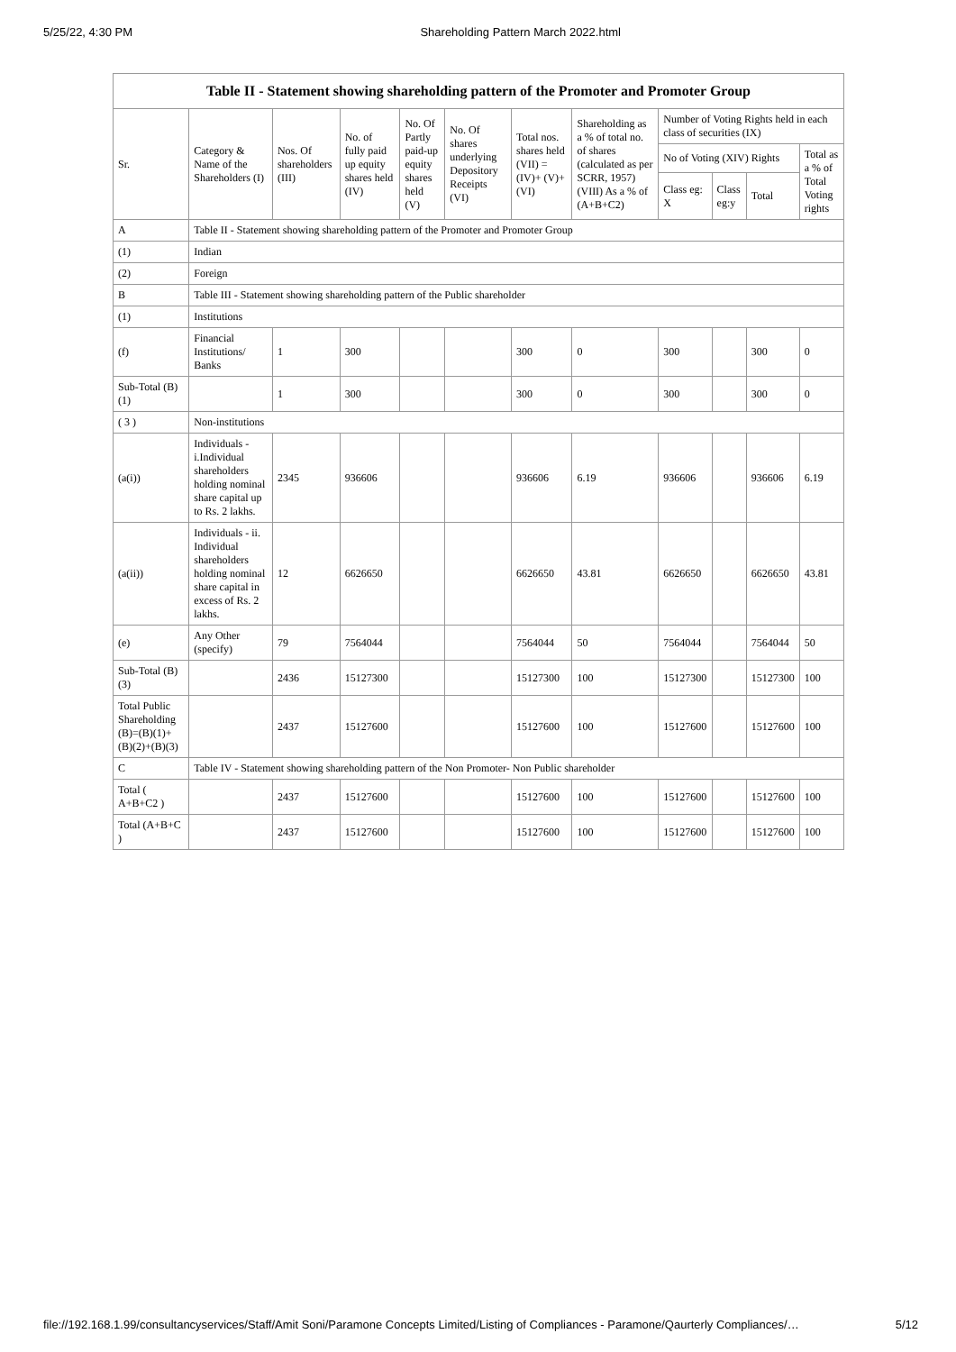5/25/22, 4:30 PM Shareholding Pattern March 2022.html
| Table II - Statement showing shareholding pattern of the Promoter and Promoter Group | | | | | | | | | | | |
| --- | --- | --- | --- | --- | --- | --- | --- | --- | --- | --- | --- |
| Sr. | Category & Name of the Shareholders (I) | Nos. Of shareholders (III) | No. of fully paid up equity shares held (IV) | No. Of Partly paid-up equity shares held (V) | No. Of shares underlying Depository Receipts (VI) | Total nos. shares held (VII) = (IV)+ (V)+ (VI) | Shareholding as a % of total no. of shares (calculated as per SCRR, 1957) (VIII) As a % of (A+B+C2) | Number of Voting Rights held in each class of securities (IX) | | | |
| | | | | | | | | No of Voting (XIV) Rights | | | Total as a % of Total Voting rights |
| | | | | | | | | Class eg: X | Class eg:y | Total | |
| A | Table II - Statement showing shareholding pattern of the Promoter and Promoter Group | | | | | | | | | | |
| (1) | Indian | | | | | | | | | | |
| (2) | Foreign | | | | | | | | | | |
| B | Table III - Statement showing shareholding pattern of the Public shareholder | | | | | | | | | | |
| (1) | Institutions | | | | | | | | | | |
| (f) | Financial Institutions/ Banks | 1 | 300 | | | 300 | 0 | 300 | | 300 | 0 |
| Sub-Total (B)(1) | | 1 | 300 | | | 300 | 0 | 300 | | 300 | 0 |
| ( 3 ) | Non-institutions | | | | | | | | | | |
| (a(i)) | Individuals - i.Individual shareholders holding nominal share capital up to Rs. 2 lakhs. | 2345 | 936606 | | | 936606 | 6.19 | 936606 | | 936606 | 6.19 |
| (a(ii)) | Individuals - ii. Individual shareholders holding nominal share capital in excess of Rs. 2 lakhs. | 12 | 6626650 | | | 6626650 | 43.81 | 6626650 | | 6626650 | 43.81 |
| (e) | Any Other (specify) | 79 | 7564044 | | | 7564044 | 50 | 7564044 | | 7564044 | 50 |
| Sub-Total (B)(3) | | 2436 | 15127300 | | | 15127300 | 100 | 15127300 | | 15127300 | 100 |
| Total Public Shareholding (B)=(B)(1)+(B)(2)+(B)(3) | | 2437 | 15127600 | | | 15127600 | 100 | 15127600 | | 15127600 | 100 |
| C | Table IV - Statement showing shareholding pattern of the Non Promoter- Non Public shareholder | | | | | | | | | | |
| Total ( A+B+C2 ) | | 2437 | 15127600 | | | 15127600 | 100 | 15127600 | | 15127600 | 100 |
| Total (A+B+C ) | | 2437 | 15127600 | | | 15127600 | 100 | 15127600 | | 15127600 | 100 |
file://192.168.1.99/consultancyservices/Staff/Amit Soni/Paramone Concepts Limited/Listing of Compliances - Paramone/Qaurterly Compliances/… 5/12